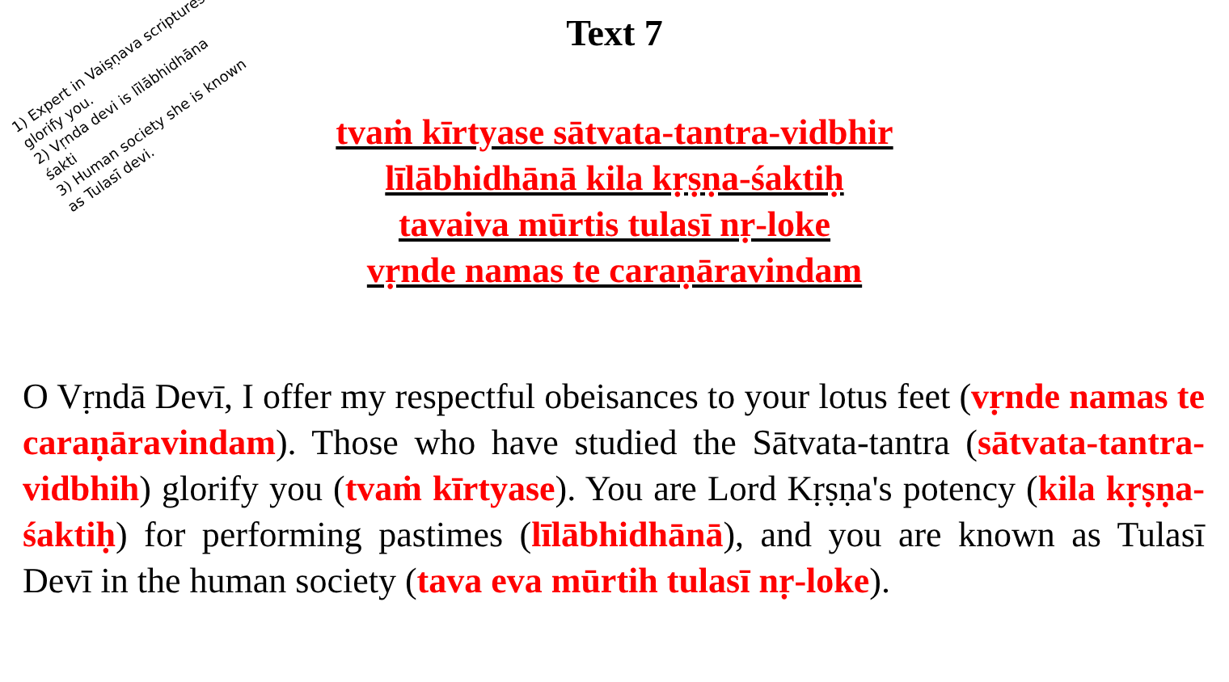Text 7
tvaṁ kīrtyase sātvata-tantra-vidbhir
līlābhidhānā kila kṛṣṇa-śaktiḥ
tavaiva mūrtis tulasī nṛ-loke
vṛnde namas te caraṇāravindam
1) Expert in Vaiṣṇava scriptures glorify you.
2) Vṛnda devi is līlābhidhāna śakti
3) Human society she is known as Tulasī devi.
O Vṛndā Devī, I offer my respectful obeisances to your lotus feet (vṛnde namas te caraṇāravindam). Those who have studied the Sātvata-tantra (sātvata-tantra-vidbhih) glorify you (tvaṁ kīrtyase). You are Lord Kṛṣṇa's potency (kila kṛṣṇa-śaktiḥ) for performing pastimes (līlābhidhānā), and you are known as Tulasī Devī in the human society (tava eva mūrtih tulasī nṛ-loke).